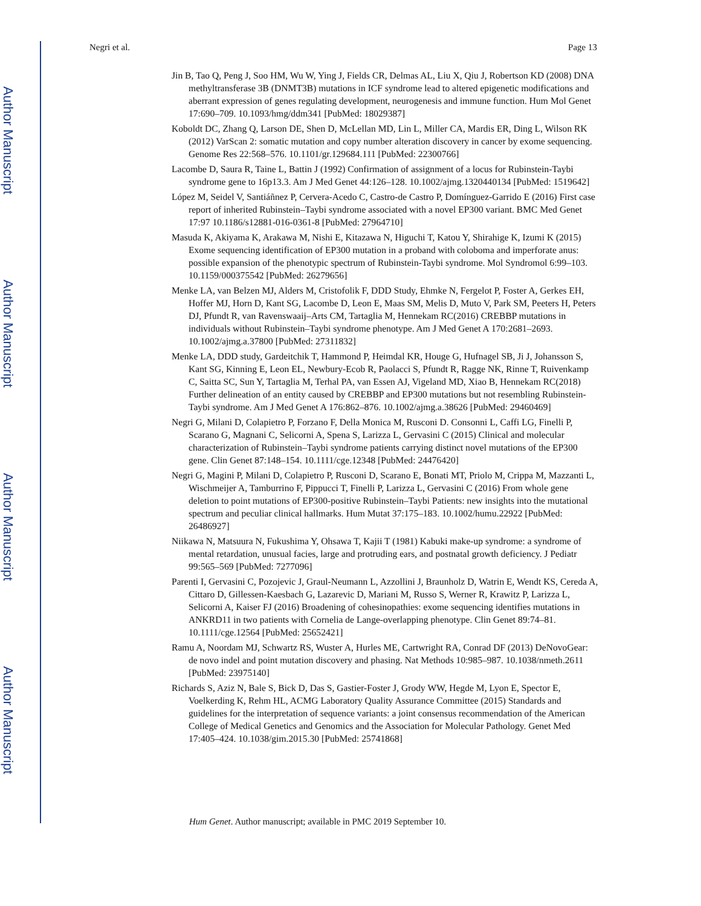Author Manuscript
Author Manuscript
Author Manuscript
Author Manuscript
Negri et al. Page 13
Jin B, Tao Q, Peng J, Soo HM, Wu W, Ying J, Fields CR, Delmas AL, Liu X, Qiu J, Robertson KD (2008) DNA methyltransferase 3B (DNMT3B) mutations in ICF syndrome lead to altered epigenetic modifications and aberrant expression of genes regulating development, neurogenesis and immune function. Hum Mol Genet 17:690–709. 10.1093/hmg/ddm341 [PubMed: 18029387]
Koboldt DC, Zhang Q, Larson DE, Shen D, McLellan MD, Lin L, Miller CA, Mardis ER, Ding L, Wilson RK (2012) VarScan 2: somatic mutation and copy number alteration discovery in cancer by exome sequencing. Genome Res 22:568–576. 10.1101/gr.129684.111 [PubMed: 22300766]
Lacombe D, Saura R, Taine L, Battin J (1992) Confirmation of assignment of a locus for Rubinstein-Taybi syndrome gene to 16p13.3. Am J Med Genet 44:126–128. 10.1002/ajmg.1320440134 [PubMed: 1519642]
López M, Seidel V, Santiáñnez P, Cervera-Acedo C, Castro-de Castro P, Domínguez-Garrido E (2016) First case report of inherited Rubinstein–Taybi syndrome associated with a novel EP300 variant. BMC Med Genet 17:97 10.1186/s12881-016-0361-8 [PubMed: 27964710]
Masuda K, Akiyama K, Arakawa M, Nishi E, Kitazawa N, Higuchi T, Katou Y, Shirahige K, Izumi K (2015) Exome sequencing identification of EP300 mutation in a proband with coloboma and imperforate anus: possible expansion of the phenotypic spectrum of Rubinstein-Taybi syndrome. Mol Syndromol 6:99–103. 10.1159/000375542 [PubMed: 26279656]
Menke LA, van Belzen MJ, Alders M, Cristofolik F, DDD Study, Ehmke N, Fergelot P, Foster A, Gerkes EH, Hoffer MJ, Horn D, Kant SG, Lacombe D, Leon E, Maas SM, Melis D, Muto V, Park SM, Peeters H, Peters DJ, Pfundt R, van Ravenswaaij–Arts CM, Tartaglia M, Hennekam RC(2016) CREBBP mutations in individuals without Rubinstein–Taybi syndrome phenotype. Am J Med Genet A 170:2681–2693. 10.1002/ajmg.a.37800 [PubMed: 27311832]
Menke LA, DDD study, Gardeitchik T, Hammond P, Heimdal KR, Houge G, Hufnagel SB, Ji J, Johansson S, Kant SG, Kinning E, Leon EL, Newbury-Ecob R, Paolacci S, Pfundt R, Ragge NK, Rinne T, Ruivenkamp C, Saitta SC, Sun Y, Tartaglia M, Terhal PA, van Essen AJ, Vigeland MD, Xiao B, Hennekam RC(2018) Further delineation of an entity caused by CREBBP and EP300 mutations but not resembling Rubinstein-Taybi syndrome. Am J Med Genet A 176:862–876. 10.1002/ajmg.a.38626 [PubMed: 29460469]
Negri G, Milani D, Colapietro P, Forzano F, Della Monica M, Rusconi D. Consonni L, Caffi LG, Finelli P, Scarano G, Magnani C, Selicorni A, Spena S, Larizza L, Gervasini C (2015) Clinical and molecular characterization of Rubinstein–Taybi syndrome patients carrying distinct novel mutations of the EP300 gene. Clin Genet 87:148–154. 10.1111/cge.12348 [PubMed: 24476420]
Negri G, Magini P, Milani D, Colapietro P, Rusconi D, Scarano E, Bonati MT, Priolo M, Crippa M, Mazzanti L, Wischmeijer A, Tamburrino F, Pippucci T, Finelli P, Larizza L, Gervasini C (2016) From whole gene deletion to point mutations of EP300-positive Rubinstein–Taybi Patients: new insights into the mutational spectrum and peculiar clinical hallmarks. Hum Mutat 37:175–183. 10.1002/humu.22922 [PubMed: 26486927]
Niikawa N, Matsuura N, Fukushima Y, Ohsawa T, Kajii T (1981) Kabuki make-up syndrome: a syndrome of mental retardation, unusual facies, large and protruding ears, and postnatal growth deficiency. J Pediatr 99:565–569 [PubMed: 7277096]
Parenti I, Gervasini C, Pozojevic J, Graul-Neumann L, Azzollini J, Braunholz D, Watrin E, Wendt KS, Cereda A, Cittaro D, Gillessen-Kaesbach G, Lazarevic D, Mariani M, Russo S, Werner R, Krawitz P, Larizza L, Selicorni A, Kaiser FJ (2016) Broadening of cohesinopathies: exome sequencing identifies mutations in ANKRD11 in two patients with Cornelia de Lange-overlapping phenotype. Clin Genet 89:74–81. 10.1111/cge.12564 [PubMed: 25652421]
Ramu A, Noordam MJ, Schwartz RS, Wuster A, Hurles ME, Cartwright RA, Conrad DF (2013) DeNovoGear: de novo indel and point mutation discovery and phasing. Nat Methods 10:985–987. 10.1038/nmeth.2611 [PubMed: 23975140]
Richards S, Aziz N, Bale S, Bick D, Das S, Gastier-Foster J, Grody WW, Hegde M, Lyon E, Spector E, Voelkerding K, Rehm HL, ACMG Laboratory Quality Assurance Committee (2015) Standards and guidelines for the interpretation of sequence variants: a joint consensus recommendation of the American College of Medical Genetics and Genomics and the Association for Molecular Pathology. Genet Med 17:405–424. 10.1038/gim.2015.30 [PubMed: 25741868]
Hum Genet. Author manuscript; available in PMC 2019 September 10.